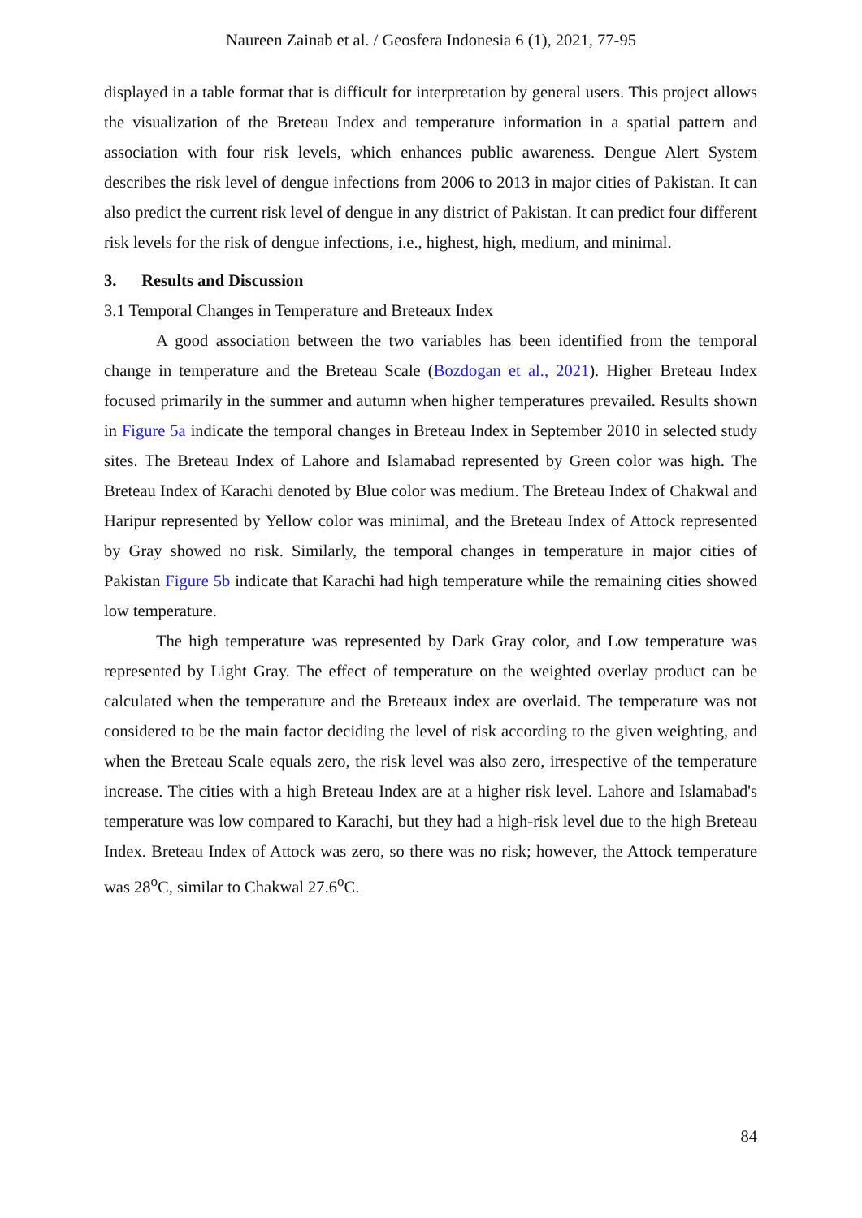Naureen Zainab et al. / Geosfera Indonesia 6 (1), 2021, 77-95
displayed in a table format that is difficult for interpretation by general users. This project allows the visualization of the Breteau Index and temperature information in a spatial pattern and association with four risk levels, which enhances public awareness. Dengue Alert System describes the risk level of dengue infections from 2006 to 2013 in major cities of Pakistan. It can also predict the current risk level of dengue in any district of Pakistan. It can predict four different risk levels for the risk of dengue infections, i.e., highest, high, medium, and minimal.
3. Results and Discussion
3.1 Temporal Changes in Temperature and Breteaux Index
A good association between the two variables has been identified from the temporal change in temperature and the Breteau Scale (Bozdogan et al., 2021). Higher Breteau Index focused primarily in the summer and autumn when higher temperatures prevailed. Results shown in Figure 5a indicate the temporal changes in Breteau Index in September 2010 in selected study sites. The Breteau Index of Lahore and Islamabad represented by Green color was high. The Breteau Index of Karachi denoted by Blue color was medium. The Breteau Index of Chakwal and Haripur represented by Yellow color was minimal, and the Breteau Index of Attock represented by Gray showed no risk. Similarly, the temporal changes in temperature in major cities of Pakistan Figure 5b indicate that Karachi had high temperature while the remaining cities showed low temperature.
The high temperature was represented by Dark Gray color, and Low temperature was represented by Light Gray. The effect of temperature on the weighted overlay product can be calculated when the temperature and the Breteaux index are overlaid. The temperature was not considered to be the main factor deciding the level of risk according to the given weighting, and when the Breteau Scale equals zero, the risk level was also zero, irrespective of the temperature increase. The cities with a high Breteau Index are at a higher risk level. Lahore and Islamabad's temperature was low compared to Karachi, but they had a high-risk level due to the high Breteau Index. Breteau Index of Attock was zero, so there was no risk; however, the Attock temperature was 28<sup>o</sup>C, similar to Chakwal 27.6<sup>o</sup>C.
84